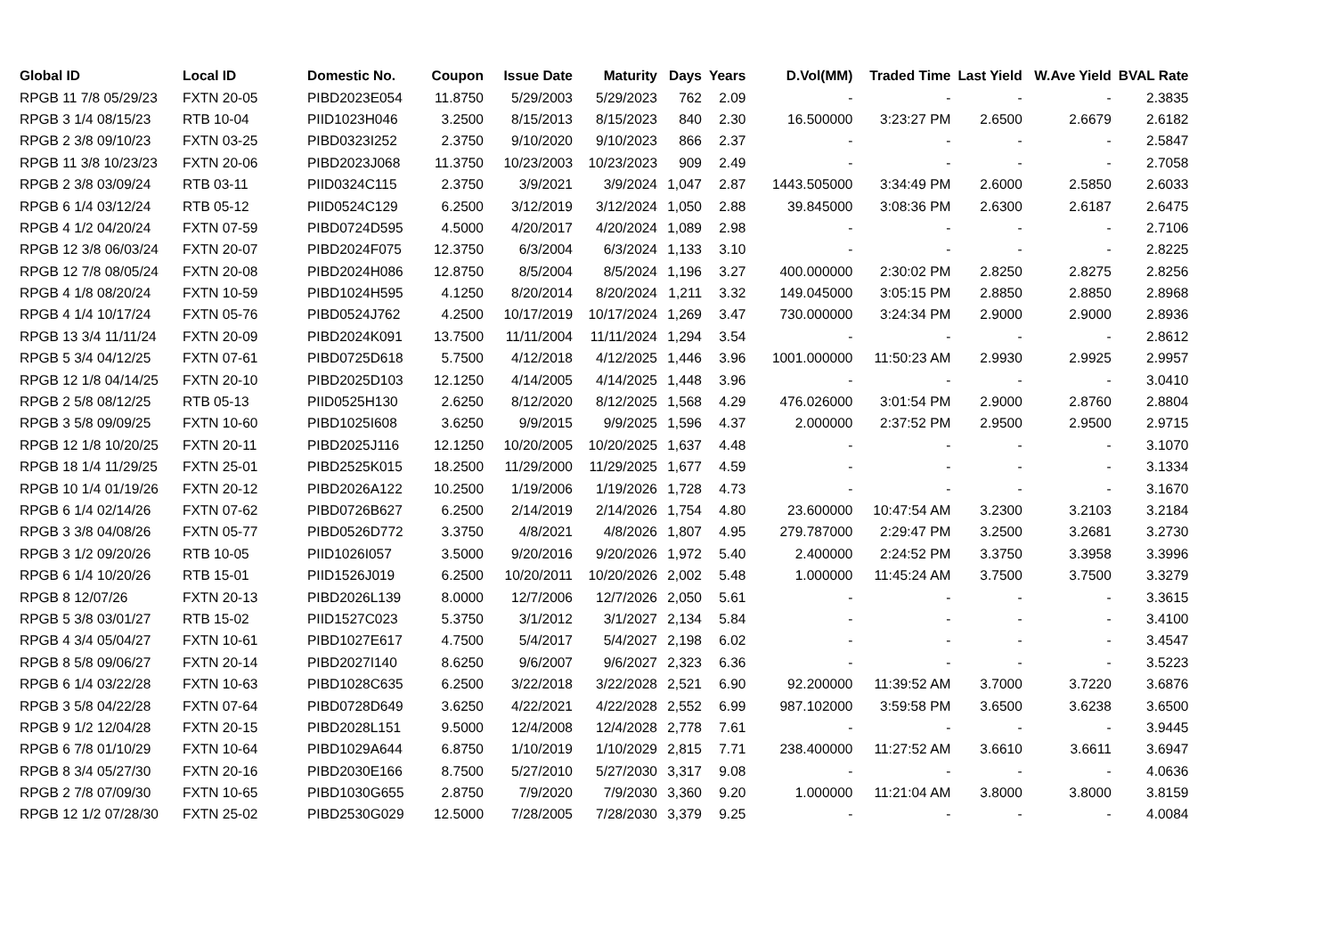| Global ID | Local ID | Domestic No. | Coupon | Issue Date | Maturity | Days | Years | D.Vol(MM) | Traded Time | Last Yield | W.Ave Yield | BVAL Rate |
| --- | --- | --- | --- | --- | --- | --- | --- | --- | --- | --- | --- | --- |
| RPGB 11 7/8 05/29/23 | FXTN 20-05 | PIBD2023E054 | 11.8750 | 5/29/2003 | 5/29/2023 | 762 | 2.09 | - | - | - | - | 2.3835 |
| RPGB 3 1/4 08/15/23 | RTB 10-04 | PIID1023H046 | 3.2500 | 8/15/2013 | 8/15/2023 | 840 | 2.30 | 16.500000 | 3:23:27 PM | 2.6500 | 2.6679 | 2.6182 |
| RPGB 2 3/8 09/10/23 | FXTN 03-25 | PIBD0323I252 | 2.3750 | 9/10/2020 | 9/10/2023 | 866 | 2.37 | - | - | - | - | 2.5847 |
| RPGB 11 3/8 10/23/23 | FXTN 20-06 | PIBD2023J068 | 11.3750 | 10/23/2003 | 10/23/2023 | 909 | 2.49 | - | - | - | - | 2.7058 |
| RPGB 2 3/8 03/09/24 | RTB 03-11 | PIID0324C115 | 2.3750 | 3/9/2021 | 3/9/2024 | 1,047 | 2.87 | 1443.505000 | 3:34:49 PM | 2.6000 | 2.5850 | 2.6033 |
| RPGB 6 1/4 03/12/24 | RTB 05-12 | PIID0524C129 | 6.2500 | 3/12/2019 | 3/12/2024 | 1,050 | 2.88 | 39.845000 | 3:08:36 PM | 2.6300 | 2.6187 | 2.6475 |
| RPGB 4 1/2 04/20/24 | FXTN 07-59 | PIBD0724D595 | 4.5000 | 4/20/2017 | 4/20/2024 | 1,089 | 2.98 | - | - | - | - | 2.7106 |
| RPGB 12 3/8 06/03/24 | FXTN 20-07 | PIBD2024F075 | 12.3750 | 6/3/2004 | 6/3/2024 | 1,133 | 3.10 | - | - | - | - | 2.8225 |
| RPGB 12 7/8 08/05/24 | FXTN 20-08 | PIBD2024H086 | 12.8750 | 8/5/2004 | 8/5/2024 | 1,196 | 3.27 | 400.000000 | 2:30:02 PM | 2.8250 | 2.8275 | 2.8256 |
| RPGB 4 1/8 08/20/24 | FXTN 10-59 | PIBD1024H595 | 4.1250 | 8/20/2014 | 8/20/2024 | 1,211 | 3.32 | 149.045000 | 3:05:15 PM | 2.8850 | 2.8850 | 2.8968 |
| RPGB 4 1/4 10/17/24 | FXTN 05-76 | PIBD0524J762 | 4.2500 | 10/17/2019 | 10/17/2024 | 1,269 | 3.47 | 730.000000 | 3:24:34 PM | 2.9000 | 2.9000 | 2.8936 |
| RPGB 13 3/4 11/11/24 | FXTN 20-09 | PIBD2024K091 | 13.7500 | 11/11/2004 | 11/11/2024 | 1,294 | 3.54 | - | - | - | - | 2.8612 |
| RPGB 5 3/4 04/12/25 | FXTN 07-61 | PIBD0725D618 | 5.7500 | 4/12/2018 | 4/12/2025 | 1,446 | 3.96 | 1001.000000 | 11:50:23 AM | 2.9930 | 2.9925 | 2.9957 |
| RPGB 12 1/8 04/14/25 | FXTN 20-10 | PIBD2025D103 | 12.1250 | 4/14/2005 | 4/14/2025 | 1,448 | 3.96 | - | - | - | - | 3.0410 |
| RPGB 2 5/8 08/12/25 | RTB 05-13 | PIID0525H130 | 2.6250 | 8/12/2020 | 8/12/2025 | 1,568 | 4.29 | 476.026000 | 3:01:54 PM | 2.9000 | 2.8760 | 2.8804 |
| RPGB 3 5/8 09/09/25 | FXTN 10-60 | PIBD1025I608 | 3.6250 | 9/9/2015 | 9/9/2025 | 1,596 | 4.37 | 2.000000 | 2:37:52 PM | 2.9500 | 2.9500 | 2.9715 |
| RPGB 12 1/8 10/20/25 | FXTN 20-11 | PIBD2025J116 | 12.1250 | 10/20/2005 | 10/20/2025 | 1,637 | 4.48 | - | - | - | - | 3.1070 |
| RPGB 18 1/4 11/29/25 | FXTN 25-01 | PIBD2525K015 | 18.2500 | 11/29/2000 | 11/29/2025 | 1,677 | 4.59 | - | - | - | - | 3.1334 |
| RPGB 10 1/4 01/19/26 | FXTN 20-12 | PIBD2026A122 | 10.2500 | 1/19/2006 | 1/19/2026 | 1,728 | 4.73 | - | - | - | - | 3.1670 |
| RPGB 6 1/4 02/14/26 | FXTN 07-62 | PIBD0726B627 | 6.2500 | 2/14/2019 | 2/14/2026 | 1,754 | 4.80 | 23.600000 | 10:47:54 AM | 3.2300 | 3.2103 | 3.2184 |
| RPGB 3 3/8 04/08/26 | FXTN 05-77 | PIBD0526D772 | 3.3750 | 4/8/2021 | 4/8/2026 | 1,807 | 4.95 | 279.787000 | 2:29:47 PM | 3.2500 | 3.2681 | 3.2730 |
| RPGB 3 1/2 09/20/26 | RTB 10-05 | PIID1026I057 | 3.5000 | 9/20/2016 | 9/20/2026 | 1,972 | 5.40 | 2.400000 | 2:24:52 PM | 3.3750 | 3.3958 | 3.3996 |
| RPGB 6 1/4 10/20/26 | RTB 15-01 | PIID1526J019 | 6.2500 | 10/20/2011 | 10/20/2026 | 2,002 | 5.48 | 1.000000 | 11:45:24 AM | 3.7500 | 3.7500 | 3.3279 |
| RPGB 8 12/07/26 | FXTN 20-13 | PIBD2026L139 | 8.0000 | 12/7/2006 | 12/7/2026 | 2,050 | 5.61 | - | - | - | - | 3.3615 |
| RPGB 5 3/8 03/01/27 | RTB 15-02 | PIID1527C023 | 5.3750 | 3/1/2012 | 3/1/2027 | 2,134 | 5.84 | - | - | - | - | 3.4100 |
| RPGB 4 3/4 05/04/27 | FXTN 10-61 | PIBD1027E617 | 4.7500 | 5/4/2017 | 5/4/2027 | 2,198 | 6.02 | - | - | - | - | 3.4547 |
| RPGB 8 5/8 09/06/27 | FXTN 20-14 | PIBD2027I140 | 8.6250 | 9/6/2007 | 9/6/2027 | 2,323 | 6.36 | - | - | - | - | 3.5223 |
| RPGB 6 1/4 03/22/28 | FXTN 10-63 | PIBD1028C635 | 6.2500 | 3/22/2018 | 3/22/2028 | 2,521 | 6.90 | 92.200000 | 11:39:52 AM | 3.7000 | 3.7220 | 3.6876 |
| RPGB 3 5/8 04/22/28 | FXTN 07-64 | PIBD0728D649 | 3.6250 | 4/22/2021 | 4/22/2028 | 2,552 | 6.99 | 987.102000 | 3:59:58 PM | 3.6500 | 3.6238 | 3.6500 |
| RPGB 9 1/2 12/04/28 | FXTN 20-15 | PIBD2028L151 | 9.5000 | 12/4/2008 | 12/4/2028 | 2,778 | 7.61 | - | - | - | - | 3.9445 |
| RPGB 6 7/8 01/10/29 | FXTN 10-64 | PIBD1029A644 | 6.8750 | 1/10/2019 | 1/10/2029 | 2,815 | 7.71 | 238.400000 | 11:27:52 AM | 3.6610 | 3.6611 | 3.6947 |
| RPGB 8 3/4 05/27/30 | FXTN 20-16 | PIBD2030E166 | 8.7500 | 5/27/2010 | 5/27/2030 | 3,317 | 9.08 | - | - | - | - | 4.0636 |
| RPGB 2 7/8 07/09/30 | FXTN 10-65 | PIBD1030G655 | 2.8750 | 7/9/2020 | 7/9/2030 | 3,360 | 9.20 | 1.000000 | 11:21:04 AM | 3.8000 | 3.8000 | 3.8159 |
| RPGB 12 1/2 07/28/30 | FXTN 25-02 | PIBD2530G029 | 12.5000 | 7/28/2005 | 7/28/2030 | 3,379 | 9.25 | - | - | - | - | 4.0084 |